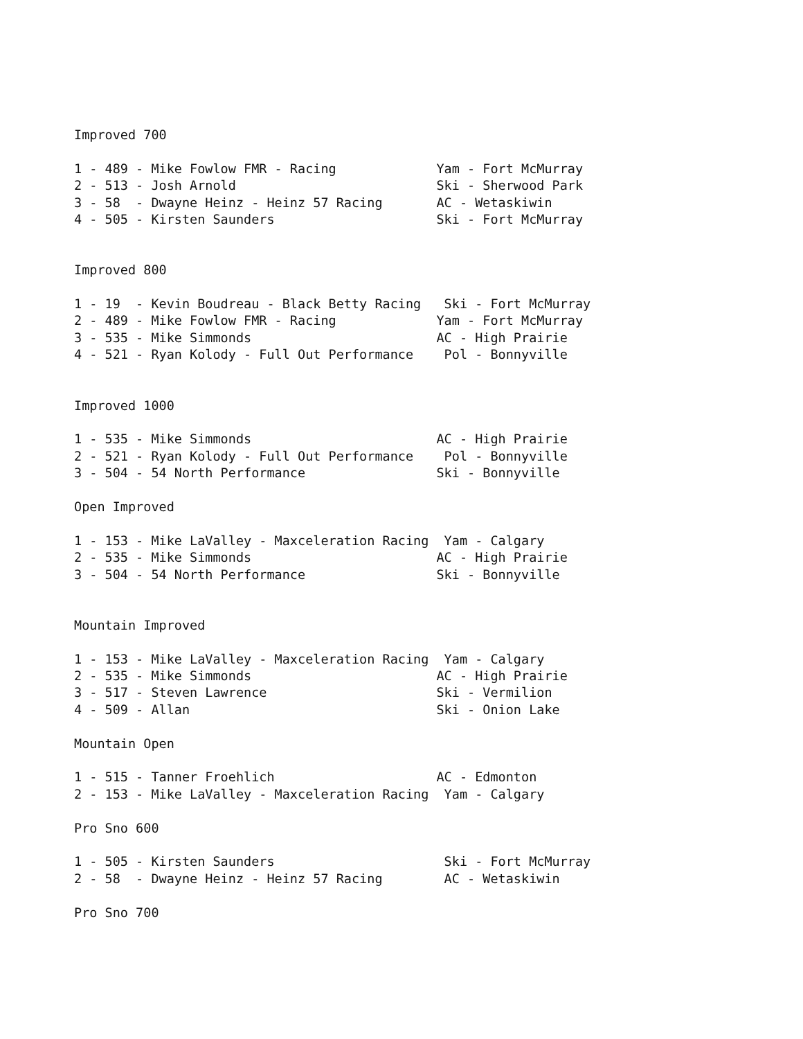Improved 700

1 - 489 - Mike Fowlow FMR - Racing             Yam - Fort McMurray
2 - 513 - Josh Arnold                          Ski - Sherwood Park
3 - 58  - Dwayne Heinz - Heinz 57 Racing       AC - Wetaskiwin
4 - 505 - Kirsten Saunders                     Ski - Fort McMurray


Improved 800

1 - 19  - Kevin Boudreau - Black Betty Racing   Ski - Fort McMurray
2 - 489 - Mike Fowlow FMR - Racing             Yam - Fort McMurray
3 - 535 - Mike Simmonds                        AC - High Prairie
4 - 521 - Ryan Kolody - Full Out Performance    Pol - Bonnyville


Improved 1000

1 - 535 - Mike Simmonds                        AC - High Prairie
2 - 521 - Ryan Kolody - Full Out Performance    Pol - Bonnyville
3 - 504 - 54 North Performance                 Ski - Bonnyville

Open Improved

1 - 153 - Mike LaValley - Maxceleration Racing  Yam - Calgary
2 - 535 - Mike Simmonds                        AC - High Prairie
3 - 504 - 54 North Performance                 Ski - Bonnyville


Mountain Improved

1 - 153 - Mike LaValley - Maxceleration Racing  Yam - Calgary
2 - 535 - Mike Simmonds                        AC - High Prairie
3 - 517 - Steven Lawrence                      Ski - Vermilion
4 - 509 - Allan                                Ski - Onion Lake

Mountain Open

1 - 515 - Tanner Froehlich                     AC - Edmonton
2 - 153 - Mike LaValley - Maxceleration Racing  Yam - Calgary

Pro Sno 600

1 - 505 - Kirsten Saunders                      Ski - Fort McMurray
2 - 58  - Dwayne Heinz - Heinz 57 Racing        AC - Wetaskiwin

Pro Sno 700